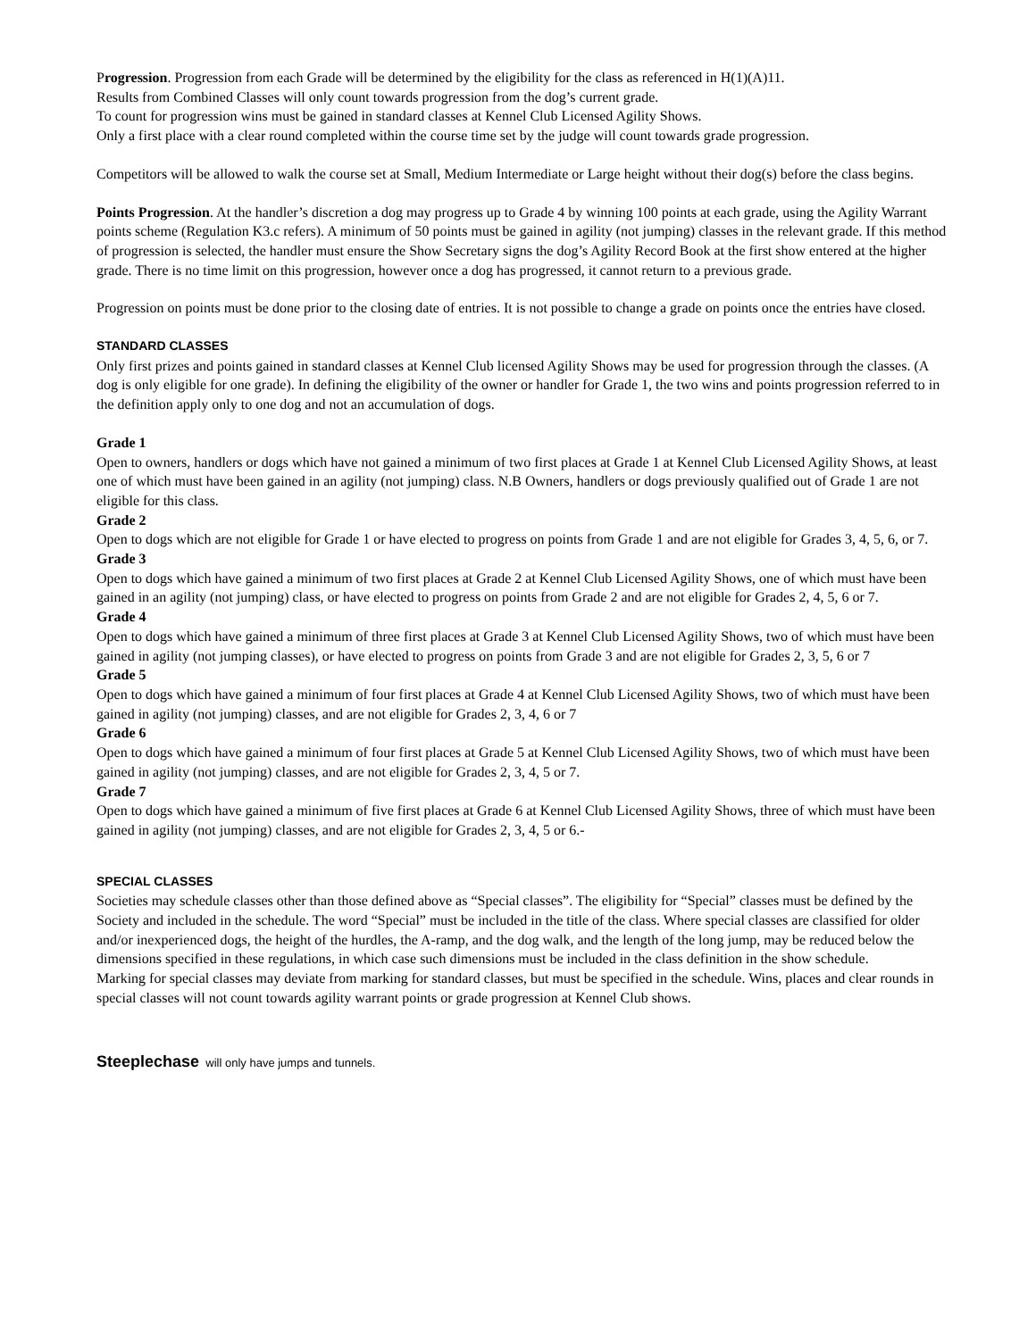Progression. Progression from each Grade will be determined by the eligibility for the class as referenced in H(1)(A)11.
Results from Combined Classes will only count towards progression from the dog’s current grade.
To count for progression wins must be gained in standard classes at Kennel Club Licensed Agility Shows.
Only a first place with a clear round completed within the course time set by the judge will count towards grade progression.
Competitors will be allowed to walk the course set at Small, Medium Intermediate or Large height without their dog(s) before the class begins.
Points Progression. At the handler’s discretion a dog may progress up to Grade 4 by winning 100 points at each grade, using the Agility Warrant points scheme (Regulation K3.c refers). A minimum of 50 points must be gained in agility (not jumping) classes in the relevant grade. If this method of progression is selected, the handler must ensure the Show Secretary signs the dog’s Agility Record Book at the first show entered at the higher grade. There is no time limit on this progression, however once a dog has progressed, it cannot return to a previous grade.
Progression on points must be done prior to the closing date of entries. It is not possible to change a grade on points once the entries have closed.
STANDARD CLASSES
Only first prizes and points gained in standard classes at Kennel Club licensed Agility Shows may be used for progression through the classes. (A dog is only eligible for one grade). In defining the eligibility of the owner or handler for Grade 1, the two wins and points progression referred to in the definition apply only to one dog and not an accumulation of dogs.
Grade 1
Open to owners, handlers or dogs which have not gained a minimum of two first places at Grade 1 at Kennel Club Licensed Agility Shows, at least one of which must have been gained in an agility (not jumping) class. N.B Owners, handlers or dogs previously qualified out of Grade 1 are not eligible for this class.
Grade 2
Open to dogs which are not eligible for Grade 1 or have elected to progress on points from Grade 1 and are not eligible for Grades 3, 4, 5, 6, or 7.
Grade 3
Open to dogs which have gained a minimum of two first places at Grade 2 at Kennel Club Licensed Agility Shows, one of which must have been gained in an agility (not jumping) class, or have elected to progress on points from Grade 2 and are not eligible for Grades 2, 4, 5, 6 or 7.
Grade 4
Open to dogs which have gained a minimum of three first places at Grade 3 at Kennel Club Licensed Agility Shows, two of which must have been gained in agility (not jumping classes), or have elected to progress on points from Grade 3 and are not eligible for Grades 2, 3, 5, 6 or 7
Grade 5
Open to dogs which have gained a minimum of four first places at Grade 4 at Kennel Club Licensed Agility Shows, two of which must have been gained in agility (not jumping) classes, and are not eligible for Grades 2, 3, 4, 6 or 7
Grade 6
Open to dogs which have gained a minimum of four first places at Grade 5 at Kennel Club Licensed Agility Shows, two of which must have been gained in agility (not jumping) classes, and are not eligible for Grades 2, 3, 4, 5 or 7.
Grade 7
Open to dogs which have gained a minimum of five first places at Grade 6 at Kennel Club Licensed Agility Shows, three of which must have been gained in agility (not jumping) classes, and are not eligible for Grades 2, 3, 4, 5 or 6.-
SPECIAL CLASSES
Societies may schedule classes other than those defined above as “Special classes”. The eligibility for “Special” classes must be defined by the Society and included in the schedule. The word “Special” must be included in the title of the class. Where special classes are classified for older and/or inexperienced dogs, the height of the hurdles, the A-ramp, and the dog walk, and the length of the long jump, may be reduced below the dimensions specified in these regulations, in which case such dimensions must be included in the class definition in the show schedule.
Marking for special classes may deviate from marking for standard classes, but must be specified in the schedule. Wins, places and clear rounds in special classes will not count towards agility warrant points or grade progression at Kennel Club shows.
Steeplechase will only have jumps and tunnels.